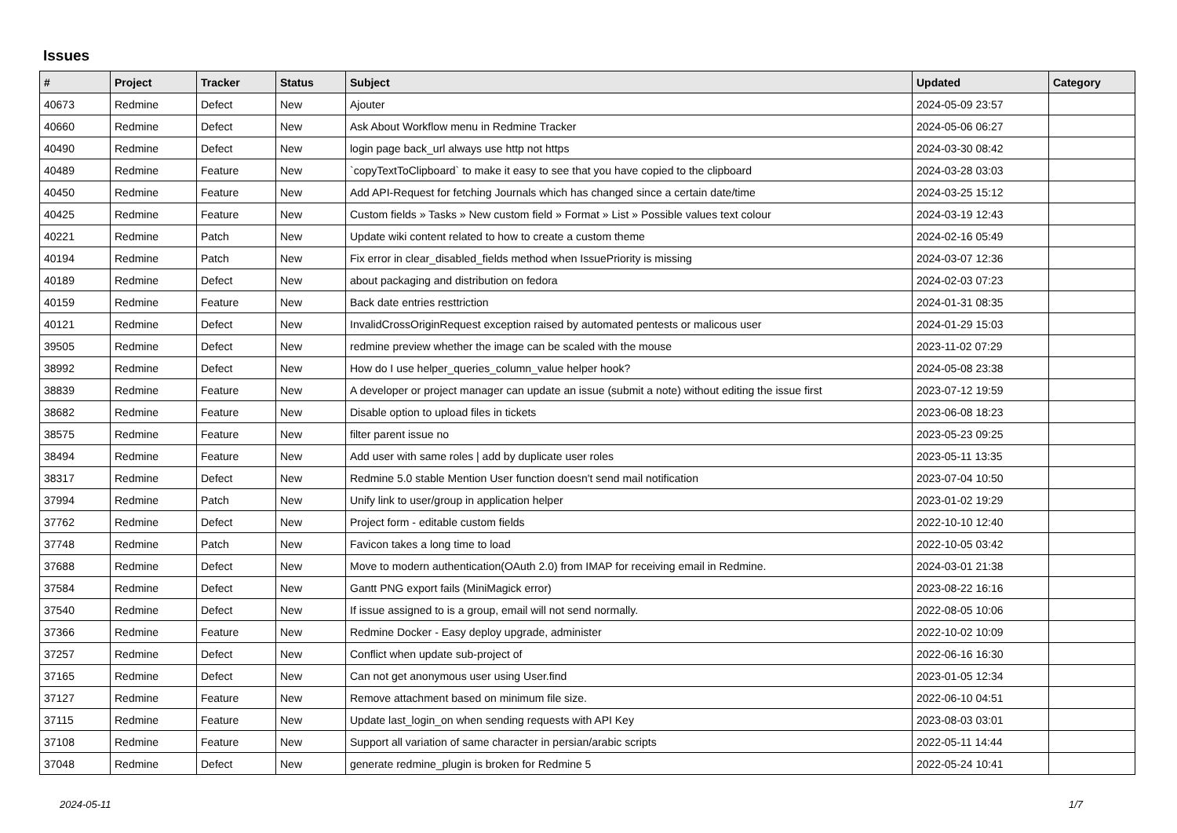Issues
| # | Project | Tracker | Status | Subject | Updated | Category |
| --- | --- | --- | --- | --- | --- | --- |
| 40673 | Redmine | Defect | New | Ajouter | 2024-05-09 23:57 | |
| 40660 | Redmine | Defect | New | Ask About Workflow menu in Redmine Tracker | 2024-05-06 06:27 | |
| 40490 | Redmine | Defect | New | login page back_url always use http not https | 2024-03-30 08:42 | |
| 40489 | Redmine | Feature | New | `copyTextToClipboard` to make it easy to see that you have copied to the clipboard | 2024-03-28 03:03 | |
| 40450 | Redmine | Feature | New | Add API-Request for fetching Journals which has changed since a certain date/time | 2024-03-25 15:12 | |
| 40425 | Redmine | Feature | New | Custom fields » Tasks » New custom field » Format » List » Possible values text colour | 2024-03-19 12:43 | |
| 40221 | Redmine | Patch | New | Update wiki content related to how to create a custom theme | 2024-02-16 05:49 | |
| 40194 | Redmine | Patch | New | Fix error in clear_disabled_fields method when IssuePriority is missing | 2024-03-07 12:36 | |
| 40189 | Redmine | Defect | New | about packaging and distribution on fedora | 2024-02-03 07:23 | |
| 40159 | Redmine | Feature | New | Back date entries resttriction | 2024-01-31 08:35 | |
| 40121 | Redmine | Defect | New | InvalidCrossOriginRequest exception raised by automated pentests or malicous user | 2024-01-29 15:03 | |
| 39505 | Redmine | Defect | New | redmine preview whether the image can be scaled with the mouse | 2023-11-02 07:29 | |
| 38992 | Redmine | Defect | New | How do I use helper_queries_column_value helper hook? | 2024-05-08 23:38 | |
| 38839 | Redmine | Feature | New | A developer or project manager can update an issue (submit a note) without editing the issue first | 2023-07-12 19:59 | |
| 38682 | Redmine | Feature | New | Disable option to upload files in tickets | 2023-06-08 18:23 | |
| 38575 | Redmine | Feature | New | filter parent issue no | 2023-05-23 09:25 | |
| 38494 | Redmine | Feature | New | Add user with same roles / add by duplicate user roles | 2023-05-11 13:35 | |
| 38317 | Redmine | Defect | New | Redmine 5.0 stable Mention User function doesn't send mail notification | 2023-07-04 10:50 | |
| 37994 | Redmine | Patch | New | Unify link to user/group in application helper | 2023-01-02 19:29 | |
| 37762 | Redmine | Defect | New | Project form - editable custom fields | 2022-10-10 12:40 | |
| 37748 | Redmine | Patch | New | Favicon takes a long time to load | 2022-10-05 03:42 | |
| 37688 | Redmine | Defect | New | Move to modern authentication(OAuth 2.0) from IMAP for receiving email in Redmine. | 2024-03-01 21:38 | |
| 37584 | Redmine | Defect | New | Gantt PNG export fails (MiniMagick error) | 2023-08-22 16:16 | |
| 37540 | Redmine | Defect | New | If issue assigned to is a group, email will not send normally. | 2022-08-05 10:06 | |
| 37366 | Redmine | Feature | New | Redmine Docker - Easy deploy upgrade, administer | 2022-10-02 10:09 | |
| 37257 | Redmine | Defect | New | Conflict when update sub-project of | 2022-06-16 16:30 | |
| 37165 | Redmine | Defect | New | Can not get anonymous user using User.find | 2023-01-05 12:34 | |
| 37127 | Redmine | Feature | New | Remove attachment based on minimum file size. | 2022-06-10 04:51 | |
| 37115 | Redmine | Feature | New | Update last_login_on when sending requests with API Key | 2023-08-03 03:01 | |
| 37108 | Redmine | Feature | New | Support all variation of same character in persian/arabic scripts | 2022-05-11 14:44 | |
| 37048 | Redmine | Defect | New | generate redmine_plugin is broken for Redmine 5 | 2022-05-24 10:41 | |
2024-05-11 1/7